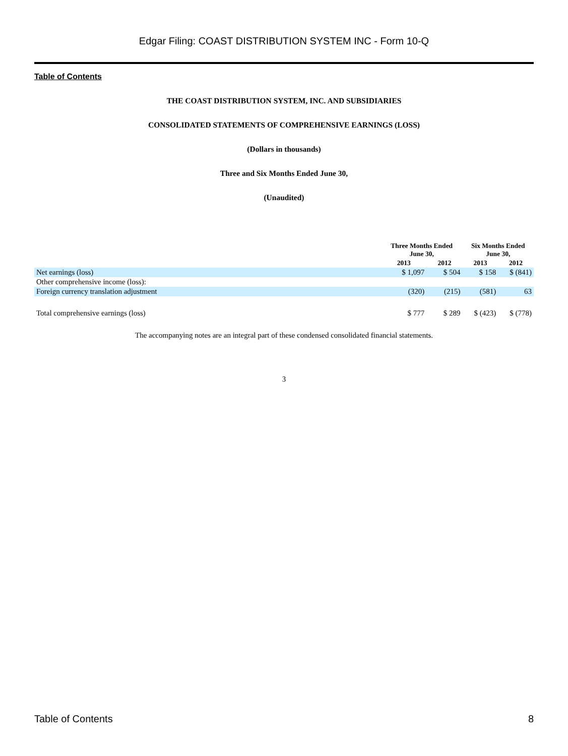Edgar Filing: COAST DISTRIBUTION SYSTEM INC - Form 10-Q
Table of Contents
THE COAST DISTRIBUTION SYSTEM, INC. AND SUBSIDIARIES
CONSOLIDATED STATEMENTS OF COMPREHENSIVE EARNINGS (LOSS)
(Dollars in thousands)
Three and Six Months Ended June 30,
(Unaudited)
| | Three Months Ended June 30, | | Six Months Ended June 30, | |
| --- | --- | --- | --- | --- |
| | 2013 | 2012 | 2013 | 2012 |
| Net earnings (loss) | $ 1,097 | $ 504 | $ 158 | $ (841) |
| Other comprehensive income (loss): | | | | |
| Foreign currency translation adjustment | (320) | (215) | (581) | 63 |
| Total comprehensive earnings (loss) | $ 777 | $ 289 | $ (423) | $ (778) |
The accompanying notes are an integral part of these condensed consolidated financial statements.
3
Table of Contents 8